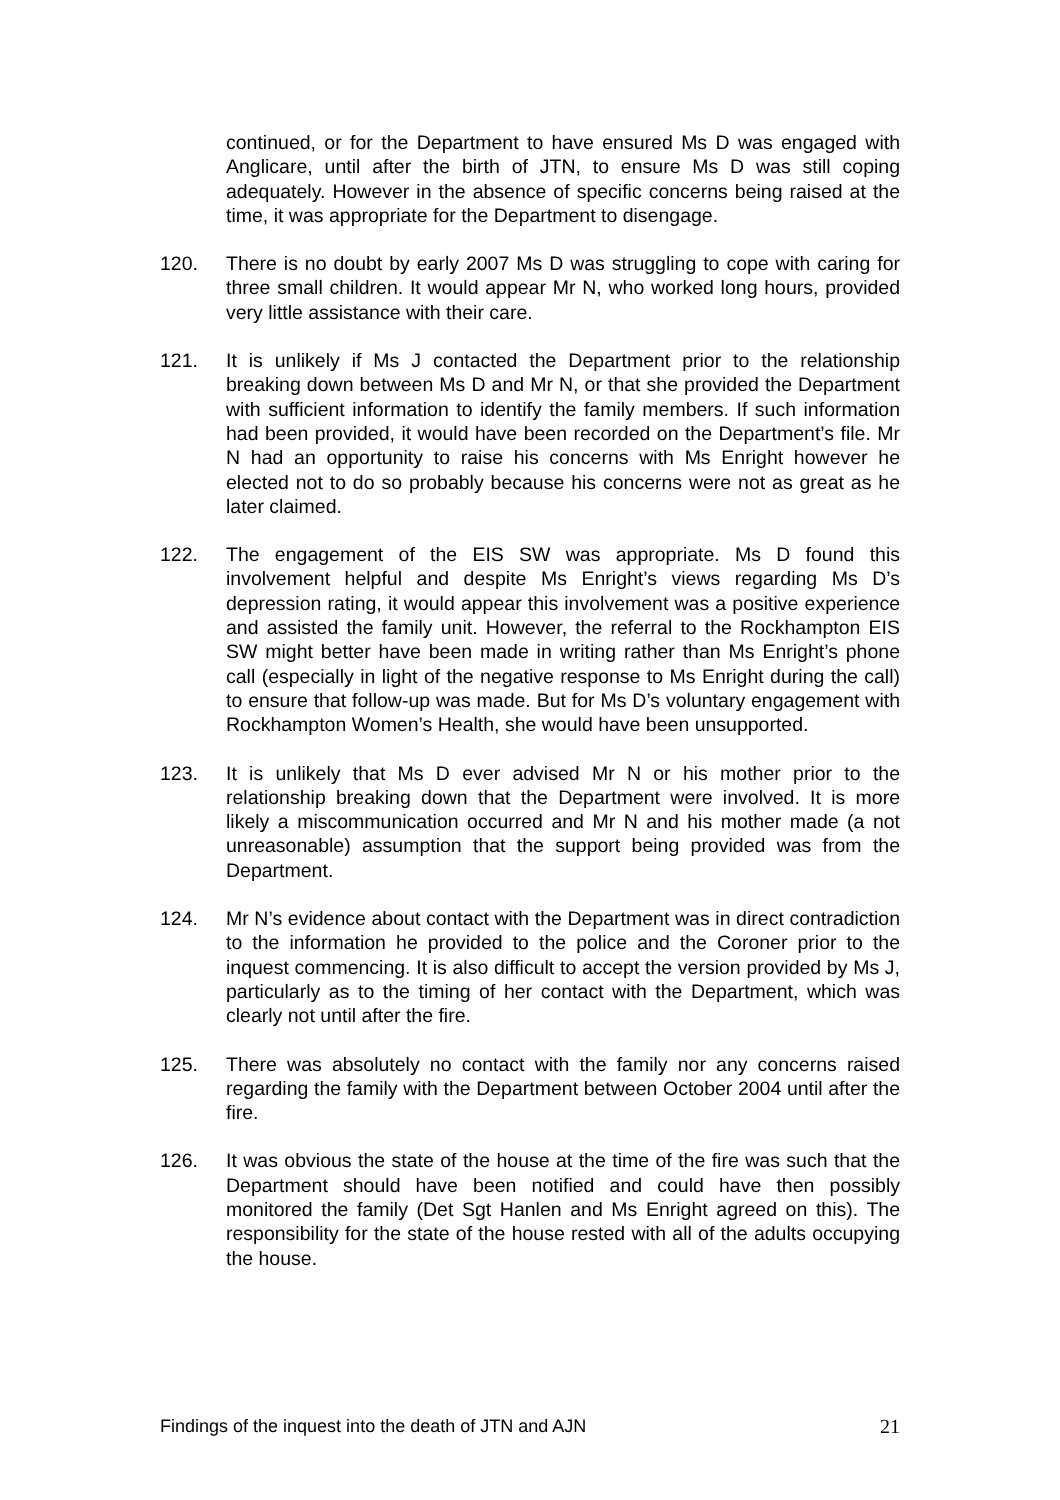continued, or for the Department to have ensured Ms D was engaged with Anglicare, until after the birth of JTN, to ensure Ms D was still coping adequately. However in the absence of specific concerns being raised at the time, it was appropriate for the Department to disengage.
120. There is no doubt by early 2007 Ms D was struggling to cope with caring for three small children. It would appear Mr N, who worked long hours, provided very little assistance with their care.
121. It is unlikely if Ms J contacted the Department prior to the relationship breaking down between Ms D and Mr N, or that she provided the Department with sufficient information to identify the family members. If such information had been provided, it would have been recorded on the Department’s file. Mr N had an opportunity to raise his concerns with Ms Enright however he elected not to do so probably because his concerns were not as great as he later claimed.
122. The engagement of the EIS SW was appropriate. Ms D found this involvement helpful and despite Ms Enright’s views regarding Ms D’s depression rating, it would appear this involvement was a positive experience and assisted the family unit. However, the referral to the Rockhampton EIS SW might better have been made in writing rather than Ms Enright’s phone call (especially in light of the negative response to Ms Enright during the call) to ensure that follow-up was made. But for Ms D’s voluntary engagement with Rockhampton Women’s Health, she would have been unsupported.
123. It is unlikely that Ms D ever advised Mr N or his mother prior to the relationship breaking down that the Department were involved. It is more likely a miscommunication occurred and Mr N and his mother made (a not unreasonable) assumption that the support being provided was from the Department.
124. Mr N’s evidence about contact with the Department was in direct contradiction to the information he provided to the police and the Coroner prior to the inquest commencing. It is also difficult to accept the version provided by Ms J, particularly as to the timing of her contact with the Department, which was clearly not until after the fire.
125. There was absolutely no contact with the family nor any concerns raised regarding the family with the Department between October 2004 until after the fire.
126. It was obvious the state of the house at the time of the fire was such that the Department should have been notified and could have then possibly monitored the family (Det Sgt Hanlen and Ms Enright agreed on this). The responsibility for the state of the house rested with all of the adults occupying the house.
Findings of the inquest into the death of JTN and AJN 21